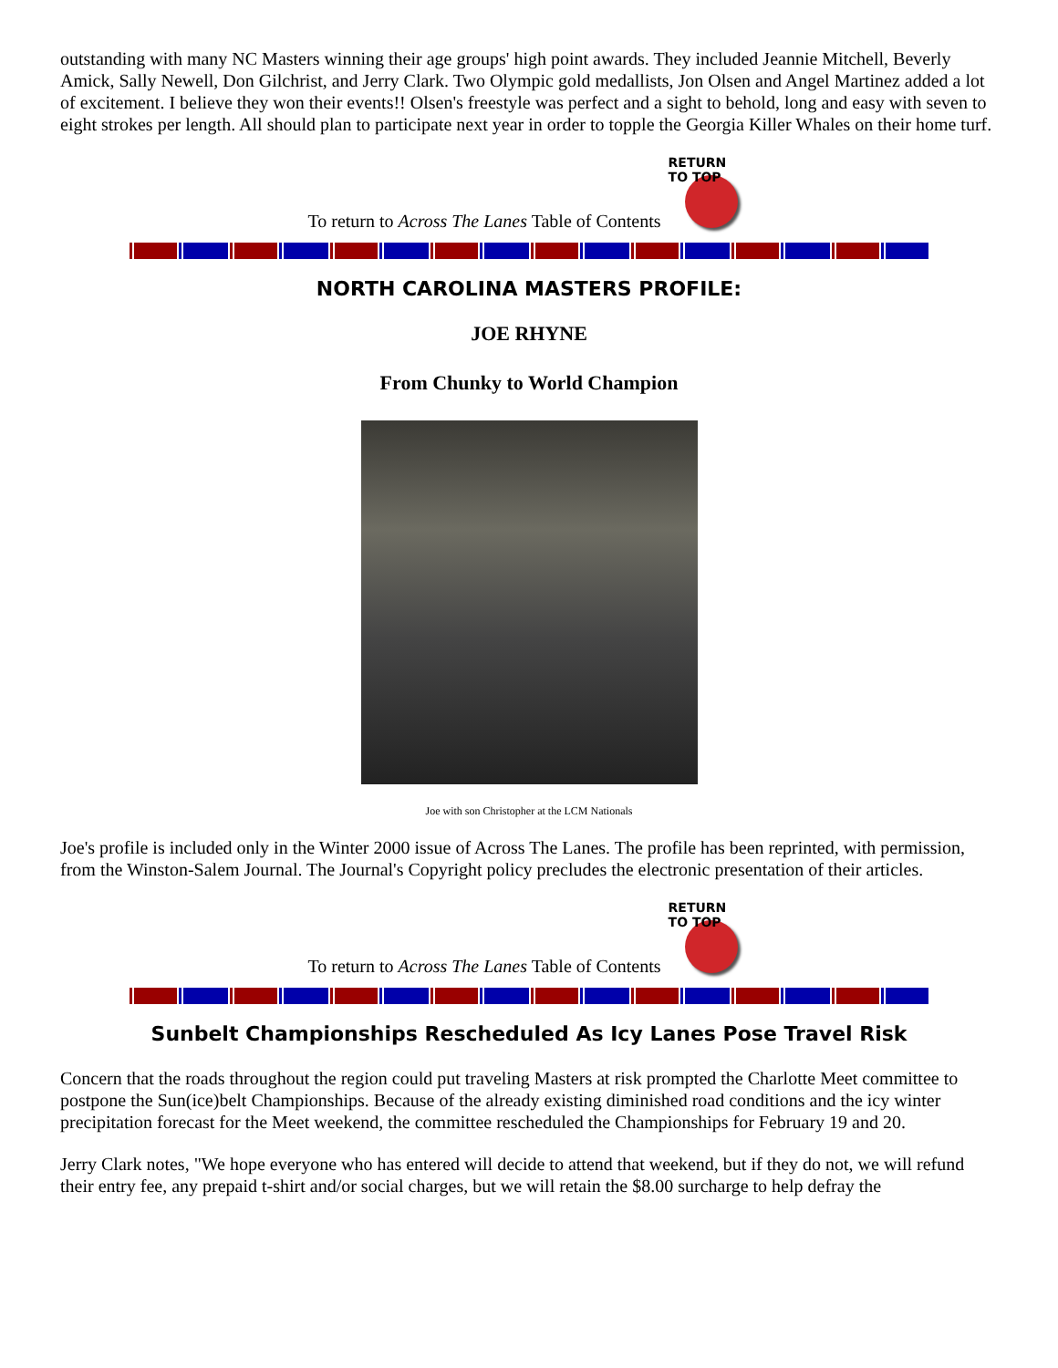outstanding with many NC Masters winning their age groups' high point awards. They included Jeannie Mitchell, Beverly Amick, Sally Newell, Don Gilchrist, and Jerry Clark. Two Olympic gold medallists, Jon Olsen and Angel Martinez added a lot of excitement. I believe they won their events!! Olsen's freestyle was perfect and a sight to behold, long and easy with seven to eight strokes per length. All should plan to participate next year in order to topple the Georgia Killer Whales on their home turf.
To return to Across The Lanes Table of Contents
RETURN TO TOP
NORTH CAROLINA MASTERS PROFILE:
JOE RHYNE
From Chunky to World Champion
Joe with son Christopher at the LCM Nationals
Joe's profile is included only in the Winter 2000 issue of Across The Lanes. The profile has been reprinted, with permission, from the Winston-Salem Journal. The Journal's Copyright policy precludes the electronic presentation of their articles.
To return to Across The Lanes Table of Contents
RETURN TO TOP
Sunbelt Championships Rescheduled As Icy Lanes Pose Travel Risk
Concern that the roads throughout the region could put traveling Masters at risk prompted the Charlotte Meet committee to postpone the Sun(ice)belt Championships. Because of the already existing diminished road conditions and the icy winter precipitation forecast for the Meet weekend, the committee rescheduled the Championships for February 19 and 20.
Jerry Clark notes, "We hope everyone who has entered will decide to attend that weekend, but if they do not, we will refund their entry fee, any prepaid t-shirt and/or social charges, but we will retain the $8.00 surcharge to help defray the